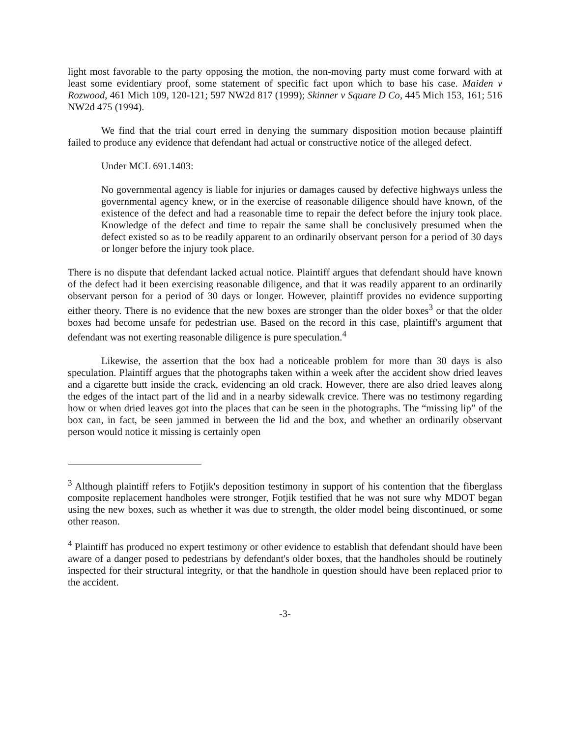light most favorable to the party opposing the motion, the non-moving party must come forward with at least some evidentiary proof, some statement of specific fact upon which to base his case. Maiden v Rozwood, 461 Mich 109, 120-121; 597 NW2d 817 (1999); Skinner v Square D Co, 445 Mich 153, 161; 516 NW2d 475 (1994).
We find that the trial court erred in denying the summary disposition motion because plaintiff failed to produce any evidence that defendant had actual or constructive notice of the alleged defect.
Under MCL 691.1403:
No governmental agency is liable for injuries or damages caused by defective highways unless the governmental agency knew, or in the exercise of reasonable diligence should have known, of the existence of the defect and had a reasonable time to repair the defect before the injury took place. Knowledge of the defect and time to repair the same shall be conclusively presumed when the defect existed so as to be readily apparent to an ordinarily observant person for a period of 30 days or longer before the injury took place.
There is no dispute that defendant lacked actual notice. Plaintiff argues that defendant should have known of the defect had it been exercising reasonable diligence, and that it was readily apparent to an ordinarily observant person for a period of 30 days or longer. However, plaintiff provides no evidence supporting either theory. There is no evidence that the new boxes are stronger than the older boxes<sup>3</sup> or that the older boxes had become unsafe for pedestrian use. Based on the record in this case, plaintiff's argument that defendant was not exerting reasonable diligence is pure speculation.<sup>4</sup>
Likewise, the assertion that the box had a noticeable problem for more than 30 days is also speculation. Plaintiff argues that the photographs taken within a week after the accident show dried leaves and a cigarette butt inside the crack, evidencing an old crack. However, there are also dried leaves along the edges of the intact part of the lid and in a nearby sidewalk crevice. There was no testimony regarding how or when dried leaves got into the places that can be seen in the photographs. The “missing lip” of the box can, in fact, be seen jammed in between the lid and the box, and whether an ordinarily observant person would notice it missing is certainly open
<sup>3</sup> Although plaintiff refers to Fotjik's deposition testimony in support of his contention that the fiberglass composite replacement handholes were stronger, Fotjik testified that he was not sure why MDOT began using the new boxes, such as whether it was due to strength, the older model being discontinued, or some other reason.
<sup>4</sup> Plaintiff has produced no expert testimony or other evidence to establish that defendant should have been aware of a danger posed to pedestrians by defendant's older boxes, that the handholes should be routinely inspected for their structural integrity, or that the handhole in question should have been replaced prior to the accident.
-3-